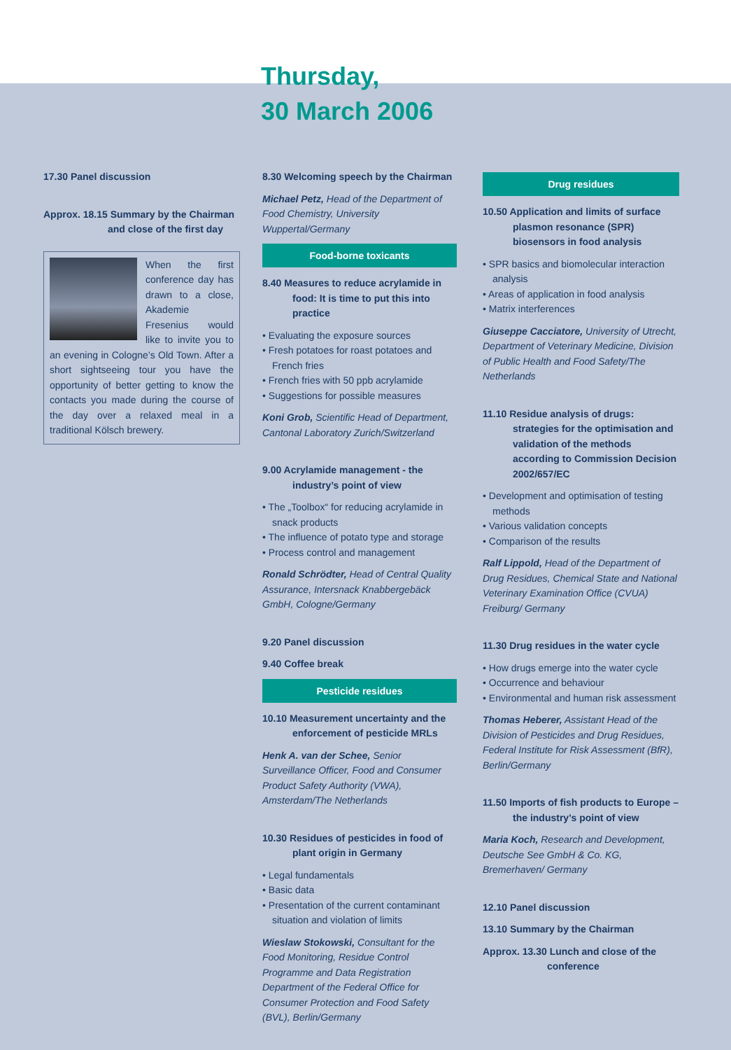Thursday,
30 March 2006
17.30 Panel discussion
Approx. 18.15 Summary by the Chairman
and close of the first day
When the first conference day has drawn to a close, Akademie Fresenius would like to invite you to an evening in Cologne’s Old Town. After a short sightseeing tour you have the opportunity of better getting to know the contacts you made during the course of the day over a relaxed meal in a traditional Kölsch brewery.
8.30 Welcoming speech by the Chairman
Michael Petz, Head of the Department of Food Chemistry, University Wuppertal/Germany
Food-borne toxicants
8.40 Measures to reduce acrylamide in food: It is time to put this into practice
• Evaluating the exposure sources
• Fresh potatoes for roast potatoes and French fries
• French fries with 50 ppb acrylamide
• Suggestions for possible measures
Koni Grob, Scientific Head of Department, Cantonal Laboratory Zurich/Switzerland
9.00 Acrylamide management - the industry’s point of view
• The „Toolbox“ for reducing acrylamide in snack products
• The influence of potato type and storage
• Process control and management
Ronald Schrödter, Head of Central Quality Assurance, Intersnack Knabbergebäck GmbH, Cologne/Germany
9.20 Panel discussion
9.40 Coffee break
Pesticide residues
10.10 Measurement uncertainty and the enforcement of pesticide MRLs
Henk A. van der Schee, Senior Surveillance Officer, Food and Consumer Product Safety Authority (VWA), Amsterdam/The Netherlands
10.30 Residues of pesticides in food of plant origin in Germany
• Legal fundamentals
• Basic data
• Presentation of the current contaminant situation and violation of limits
Wieslaw Stokowski, Consultant for the Food Monitoring, Residue Control Programme and Data Registration Department of the Federal Office for Consumer Protection and Food Safety (BVL), Berlin/Germany
Drug residues
10.50 Application and limits of surface plasmon resonance (SPR) biosensors in food analysis
• SPR basics and biomolecular interaction analysis
• Areas of application in food analysis
• Matrix interferences
Giuseppe Cacciatore, University of Utrecht, Department of Veterinary Medicine, Division of Public Health and Food Safety/The Netherlands
11.10 Residue analysis of drugs: strategies for the optimisation and validation of the methods according to Commission Decision 2002/657/EC
• Development and optimisation of testing methods
• Various validation concepts
• Comparison of the results
Ralf Lippold, Head of the Department of Drug Residues, Chemical State and National Veterinary Examination Office (CVUA) Freiburg/ Germany
11.30 Drug residues in the water cycle
• How drugs emerge into the water cycle
• Occurrence and behaviour
• Environmental and human risk assessment
Thomas Heberer, Assistant Head of the Division of Pesticides and Drug Residues, Federal Institute for Risk Assessment (BfR), Berlin/Germany
11.50 Imports of fish products to Europe – the industry’s point of view
Maria Koch, Research and Development, Deutsche See GmbH & Co. KG, Bremerhaven/ Germany
12.10 Panel discussion
13.10 Summary by the Chairman
Approx. 13.30 Lunch and close of the
conference